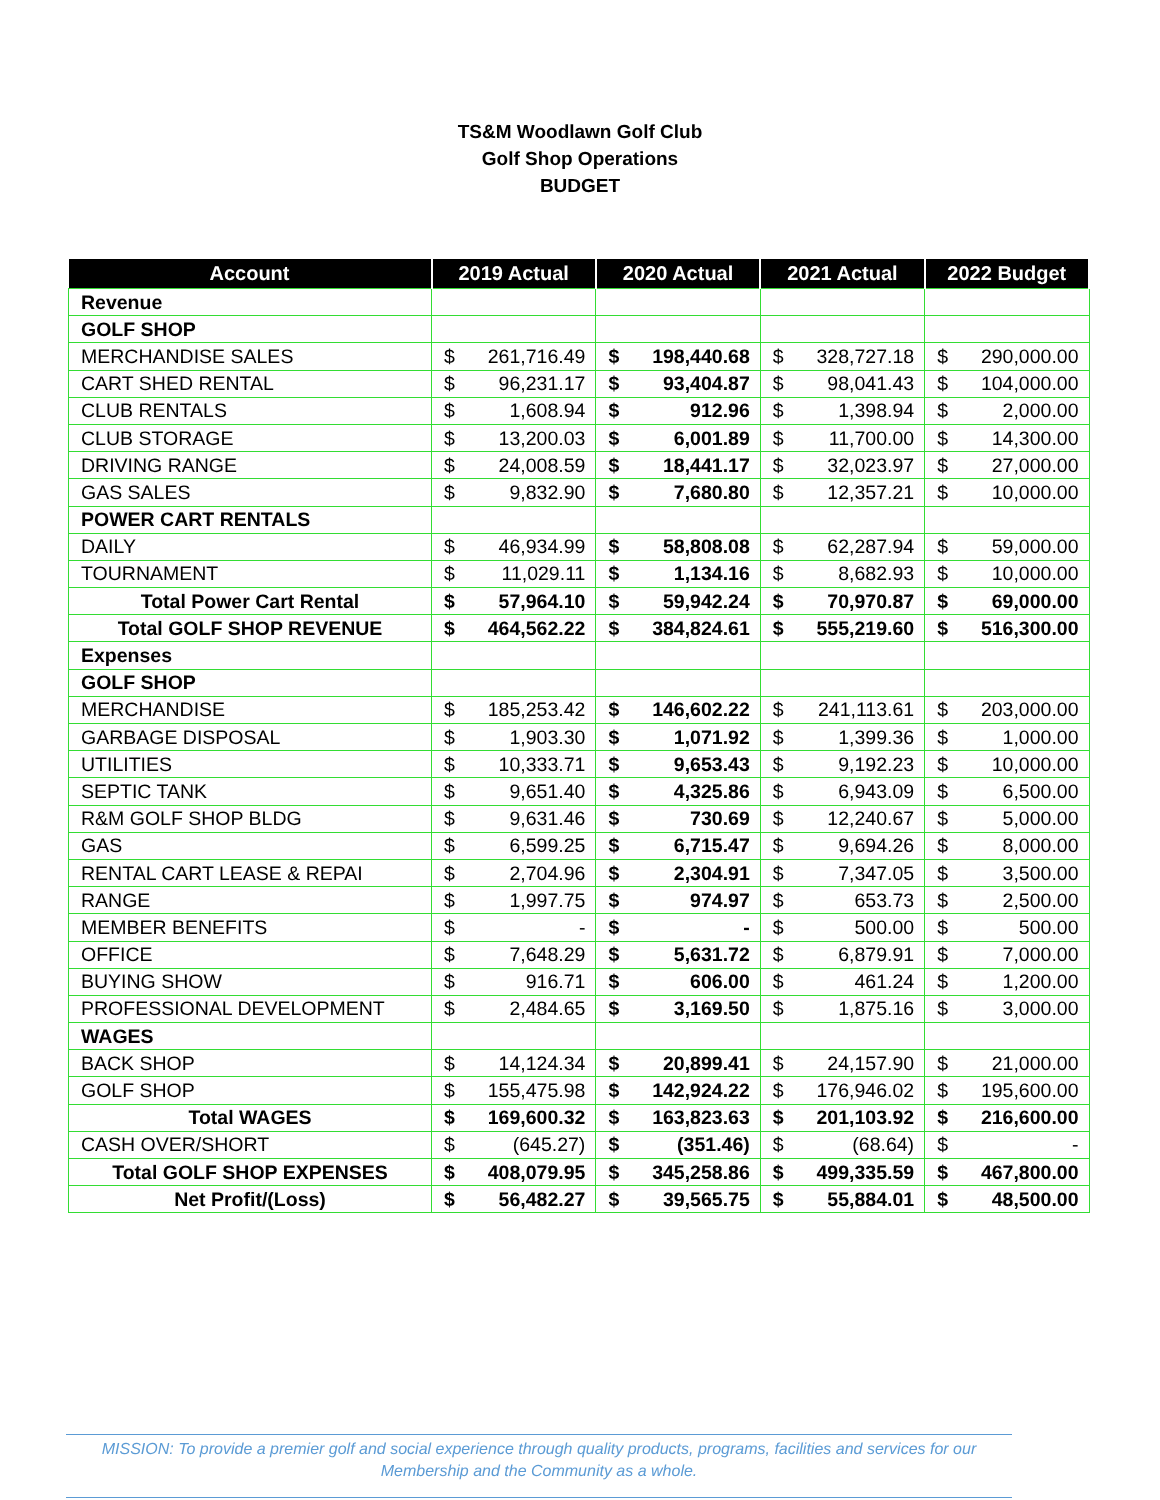TS&M Woodlawn Golf Club
Golf Shop Operations
BUDGET
| Account | 2019 Actual | | 2020 Actual | | 2021 Actual | | 2022 Budget | |
| --- | --- | --- | --- | --- | --- | --- | --- | --- |
| Revenue | | | | | | | | |
| GOLF SHOP | | | | | | | | |
| MERCHANDISE SALES | $ | 261,716.49 | $ | 198,440.68 | $ | 328,727.18 | $ | 290,000.00 |
| CART SHED RENTAL | $ | 96,231.17 | $ | 93,404.87 | $ | 98,041.43 | $ | 104,000.00 |
| CLUB RENTALS | $ | 1,608.94 | $ | 912.96 | $ | 1,398.94 | $ | 2,000.00 |
| CLUB STORAGE | $ | 13,200.03 | $ | 6,001.89 | $ | 11,700.00 | $ | 14,300.00 |
| DRIVING RANGE | $ | 24,008.59 | $ | 18,441.17 | $ | 32,023.97 | $ | 27,000.00 |
| GAS SALES | $ | 9,832.90 | $ | 7,680.80 | $ | 12,357.21 | $ | 10,000.00 |
| POWER CART RENTALS | | | | | | | | |
| DAILY | $ | 46,934.99 | $ | 58,808.08 | $ | 62,287.94 | $ | 59,000.00 |
| TOURNAMENT | $ | 11,029.11 | $ | 1,134.16 | $ | 8,682.93 | $ | 10,000.00 |
| Total Power Cart Rental | $ | 57,964.10 | $ | 59,942.24 | $ | 70,970.87 | $ | 69,000.00 |
| Total GOLF SHOP REVENUE | $ | 464,562.22 | $ | 384,824.61 | $ | 555,219.60 | $ | 516,300.00 |
| Expenses | | | | | | | | |
| GOLF SHOP | | | | | | | | |
| MERCHANDISE | $ | 185,253.42 | $ | 146,602.22 | $ | 241,113.61 | $ | 203,000.00 |
| GARBAGE DISPOSAL | $ | 1,903.30 | $ | 1,071.92 | $ | 1,399.36 | $ | 1,000.00 |
| UTILITIES | $ | 10,333.71 | $ | 9,653.43 | $ | 9,192.23 | $ | 10,000.00 |
| SEPTIC TANK | $ | 9,651.40 | $ | 4,325.86 | $ | 6,943.09 | $ | 6,500.00 |
| R&M GOLF SHOP BLDG | $ | 9,631.46 | $ | 730.69 | $ | 12,240.67 | $ | 5,000.00 |
| GAS | $ | 6,599.25 | $ | 6,715.47 | $ | 9,694.26 | $ | 8,000.00 |
| RENTAL CART LEASE & REPAI | $ | 2,704.96 | $ | 2,304.91 | $ | 7,347.05 | $ | 3,500.00 |
| RANGE | $ | 1,997.75 | $ | 974.97 | $ | 653.73 | $ | 2,500.00 |
| MEMBER BENEFITS | $ | - | $ | - | $ | 500.00 | $ | 500.00 |
| OFFICE | $ | 7,648.29 | $ | 5,631.72 | $ | 6,879.91 | $ | 7,000.00 |
| BUYING SHOW | $ | 916.71 | $ | 606.00 | $ | 461.24 | $ | 1,200.00 |
| PROFESSIONAL DEVELOPMENT | $ | 2,484.65 | $ | 3,169.50 | $ | 1,875.16 | $ | 3,000.00 |
| WAGES | | | | | | | | |
| BACK SHOP | $ | 14,124.34 | $ | 20,899.41 | $ | 24,157.90 | $ | 21,000.00 |
| GOLF SHOP | $ | 155,475.98 | $ | 142,924.22 | $ | 176,946.02 | $ | 195,600.00 |
| Total WAGES | $ | 169,600.32 | $ | 163,823.63 | $ | 201,103.92 | $ | 216,600.00 |
| CASH OVER/SHORT | $ | (645.27) | $ | (351.46) | $ | (68.64) | $ | - |
| Total GOLF SHOP EXPENSES | $ | 408,079.95 | $ | 345,258.86 | $ | 499,335.59 | $ | 467,800.00 |
| Net Profit/(Loss) | $ | 56,482.27 | $ | 39,565.75 | $ | 55,884.01 | $ | 48,500.00 |
MISSION: To provide a premier golf and social experience through quality products, programs, facilities and services for our
Membership and the Community as a whole.